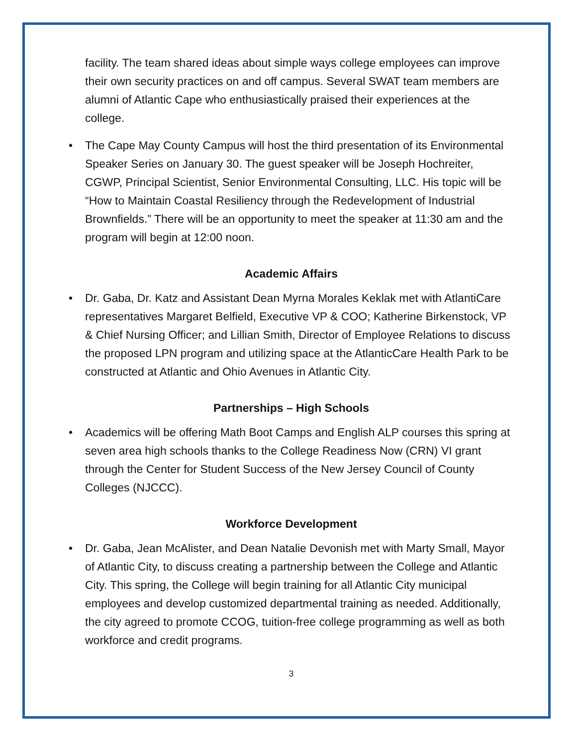facility. The team shared ideas about simple ways college employees can improve their own security practices on and off campus. Several SWAT team members are alumni of Atlantic Cape who enthusiastically praised their experiences at the college.
• The Cape May County Campus will host the third presentation of its Environmental Speaker Series on January 30. The guest speaker will be Joseph Hochreiter, CGWP, Principal Scientist, Senior Environmental Consulting, LLC. His topic will be “How to Maintain Coastal Resiliency through the Redevelopment of Industrial Brownfields.” There will be an opportunity to meet the speaker at 11:30 am and the program will begin at 12:00 noon.
Academic Affairs
• Dr. Gaba, Dr. Katz and Assistant Dean Myrna Morales Keklak met with AtlantiCare representatives Margaret Belfield, Executive VP & COO; Katherine Birkenstock, VP & Chief Nursing Officer; and Lillian Smith, Director of Employee Relations to discuss the proposed LPN program and utilizing space at the AtlanticCare Health Park to be constructed at Atlantic and Ohio Avenues in Atlantic City.
Partnerships – High Schools
• Academics will be offering Math Boot Camps and English ALP courses this spring at seven area high schools thanks to the College Readiness Now (CRN) VI grant through the Center for Student Success of the New Jersey Council of County Colleges (NJCCC).
Workforce Development
• Dr. Gaba, Jean McAlister, and Dean Natalie Devonish met with Marty Small, Mayor of Atlantic City, to discuss creating a partnership between the College and Atlantic City. This spring, the College will begin training for all Atlantic City municipal employees and develop customized departmental training as needed. Additionally, the city agreed to promote CCOG, tuition-free college programming as well as both workforce and credit programs.
3